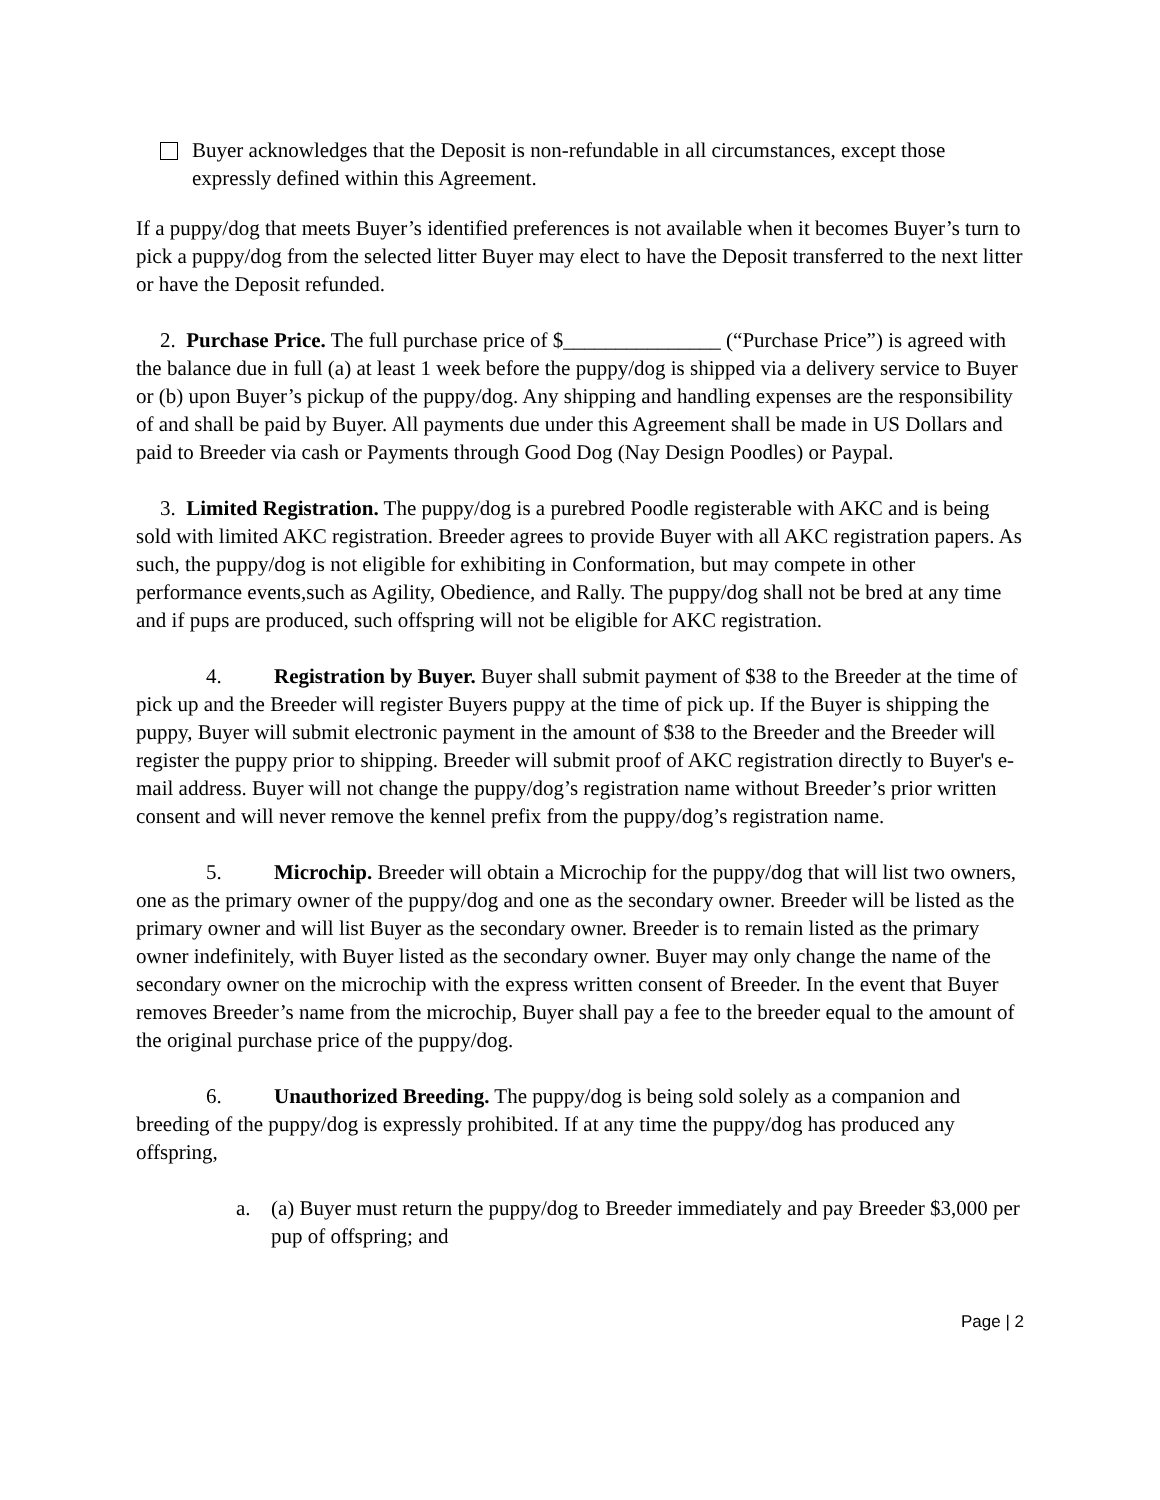Buyer acknowledges that the Deposit is non-refundable in all circumstances, except those expressly defined within this Agreement.
If a puppy/dog that meets Buyer’s identified preferences is not available when it becomes Buyer’s turn to pick a puppy/dog from the selected litter Buyer may elect to have the Deposit transferred to the next litter or have the Deposit refunded.
2. Purchase Price. The full purchase price of $_______________ (“Purchase Price”) is agreed with the balance due in full (a) at least 1 week before the puppy/dog is shipped via a delivery service to Buyer or (b) upon Buyer’s pickup of the puppy/dog. Any shipping and handling expenses are the responsibility of and shall be paid by Buyer. All payments due under this Agreement shall be made in US Dollars and paid to Breeder via cash or Payments through Good Dog (Nay Design Poodles) or Paypal.
3. Limited Registration. The puppy/dog is a purebred Poodle registerable with AKC and is being sold with limited AKC registration. Breeder agrees to provide Buyer with all AKC registration papers. As such, the puppy/dog is not eligible for exhibiting in Conformation, but may compete in other performance events,such as Agility, Obedience, and Rally. The puppy/dog shall not be bred at any time and if pups are produced, such offspring will not be eligible for AKC registration.
4. Registration by Buyer. Buyer shall submit payment of $38 to the Breeder at the time of pick up and the Breeder will register Buyers puppy at the time of pick up. If the Buyer is shipping the puppy, Buyer will submit electronic payment in the amount of $38 to the Breeder and the Breeder will register the puppy prior to shipping. Breeder will submit proof of AKC registration directly to Buyer's e-mail address. Buyer will not change the puppy/dog’s registration name without Breeder’s prior written consent and will never remove the kennel prefix from the puppy/dog’s registration name.
5. Microchip. Breeder will obtain a Microchip for the puppy/dog that will list two owners, one as the primary owner of the puppy/dog and one as the secondary owner. Breeder will be listed as the primary owner and will list Buyer as the secondary owner. Breeder is to remain listed as the primary owner indefinitely, with Buyer listed as the secondary owner. Buyer may only change the name of the secondary owner on the microchip with the express written consent of Breeder. In the event that Buyer removes Breeder’s name from the microchip, Buyer shall pay a fee to the breeder equal to the amount of the original purchase price of the puppy/dog.
6. Unauthorized Breeding. The puppy/dog is being sold solely as a companion and breeding of the puppy/dog is expressly prohibited. If at any time the puppy/dog has produced any offspring,
a. (a) Buyer must return the puppy/dog to Breeder immediately and pay Breeder $3,000 per pup of offspring; and
Page | 2